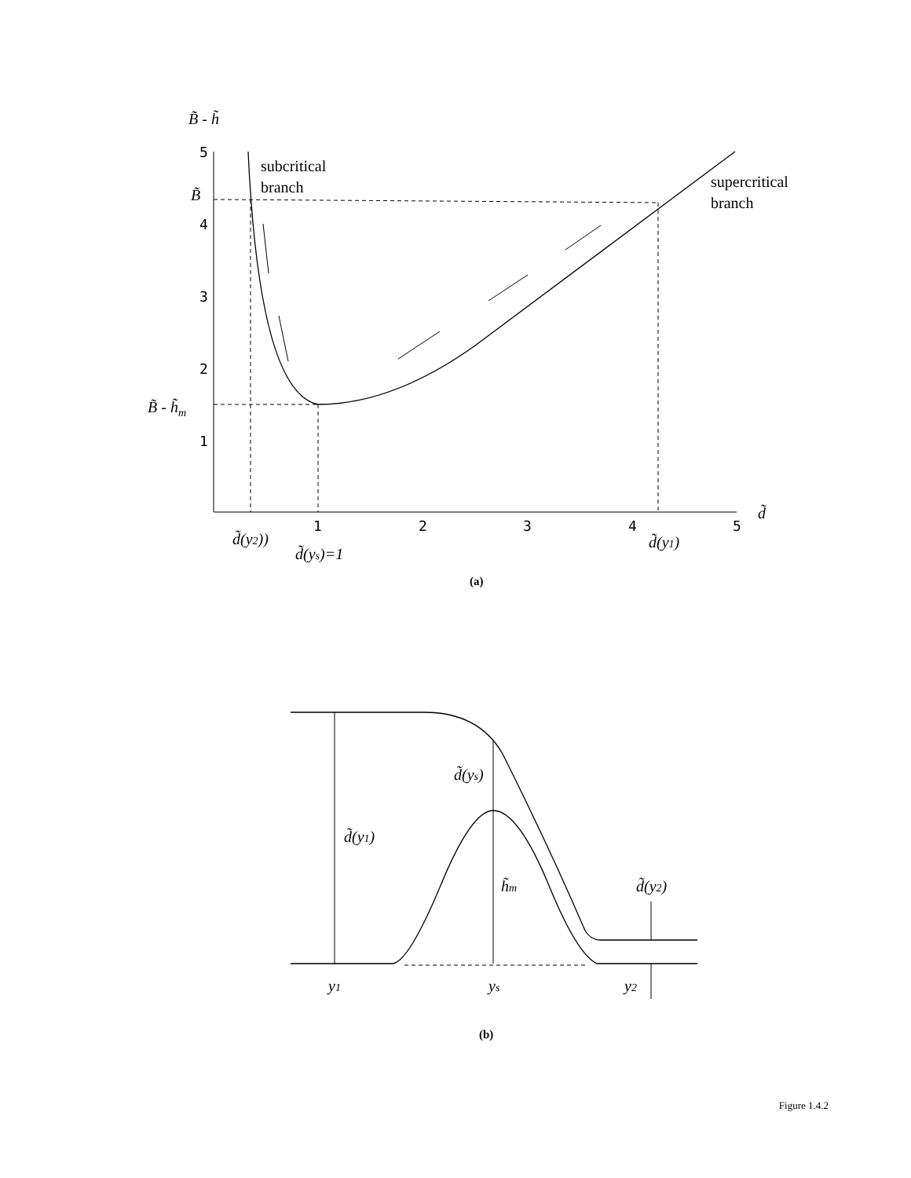B̃ - h̃
5
4
3
2
1
1
2
3
4
5
B̃
B̃ - h̃m
d̃
subcritical
branch
supercritical
branch
d̃(y2))
d̃(ys)=1
d̃(y1)
(a)
d̃(ys)
d̃(y1)
h̃m
d̃(y2)
y1
ys
y2
(b)
Figure 1.4.2